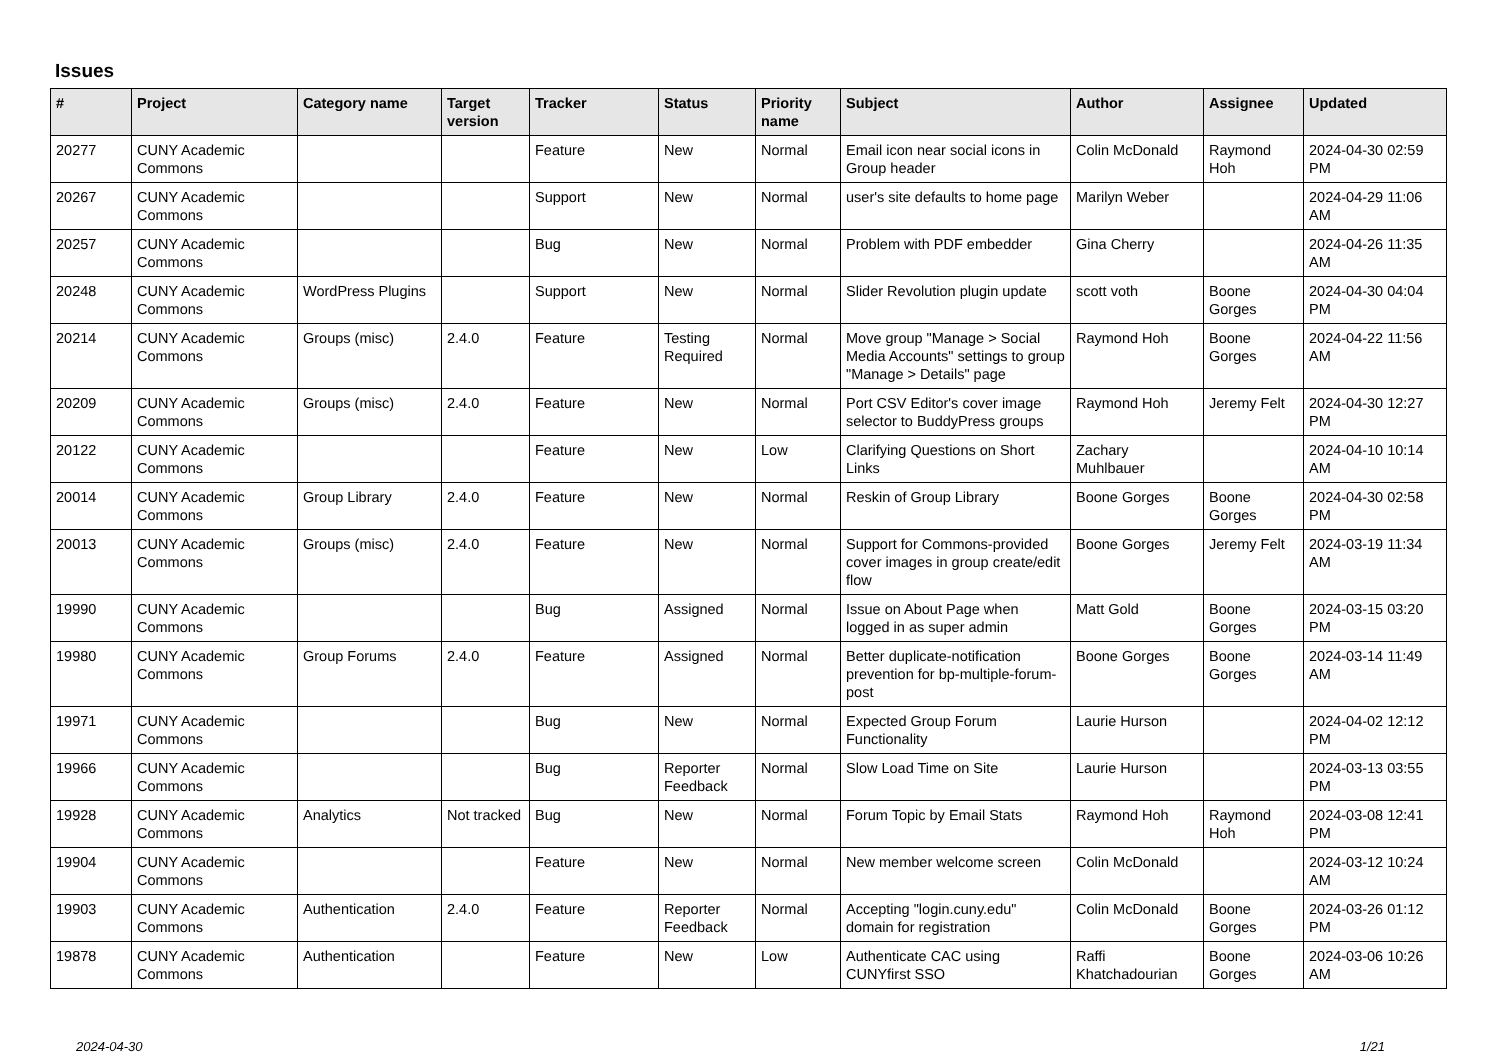Issues
| # | Project | Category name | Target version | Tracker | Status | Priority name | Subject | Author | Assignee | Updated |
| --- | --- | --- | --- | --- | --- | --- | --- | --- | --- | --- |
| 20277 | CUNY Academic Commons | | | Feature | New | Normal | Email icon near social icons in Group header | Colin McDonald | Raymond Hoh | 2024-04-30 02:59 PM |
| 20267 | CUNY Academic Commons | | | Support | New | Normal | user's site defaults to home page | Marilyn Weber | | 2024-04-29 11:06 AM |
| 20257 | CUNY Academic Commons | | | Bug | New | Normal | Problem with PDF embedder | Gina Cherry | | 2024-04-26 11:35 AM |
| 20248 | CUNY Academic Commons | WordPress Plugins | | Support | New | Normal | Slider Revolution plugin update | scott voth | Boone Gorges | 2024-04-30 04:04 PM |
| 20214 | CUNY Academic Commons | Groups (misc) | 2.4.0 | Feature | Testing Required | Normal | Move group "Manage > Social Media Accounts" settings to group "Manage > Details" page | Raymond Hoh | Boone Gorges | 2024-04-22 11:56 AM |
| 20209 | CUNY Academic Commons | Groups (misc) | 2.4.0 | Feature | New | Normal | Port CSV Editor's cover image selector to BuddyPress groups | Raymond Hoh | Jeremy Felt | 2024-04-30 12:27 PM |
| 20122 | CUNY Academic Commons | | | Feature | New | Low | Clarifying Questions on Short Links | Zachary Muhlbauer | | 2024-04-10 10:14 AM |
| 20014 | CUNY Academic Commons | Group Library | 2.4.0 | Feature | New | Normal | Reskin of Group Library | Boone Gorges | Boone Gorges | 2024-04-30 02:58 PM |
| 20013 | CUNY Academic Commons | Groups (misc) | 2.4.0 | Feature | New | Normal | Support for Commons-provided cover images in group create/edit flow | Boone Gorges | Jeremy Felt | 2024-03-19 11:34 AM |
| 19990 | CUNY Academic Commons | | | Bug | Assigned | Normal | Issue on About Page when logged in as super admin | Matt Gold | Boone Gorges | 2024-03-15 03:20 PM |
| 19980 | CUNY Academic Commons | Group Forums | 2.4.0 | Feature | Assigned | Normal | Better duplicate-notification prevention for bp-multiple-forum-post | Boone Gorges | Boone Gorges | 2024-03-14 11:49 AM |
| 19971 | CUNY Academic Commons | | | Bug | New | Normal | Expected Group Forum Functionality | Laurie Hurson | | 2024-04-02 12:12 PM |
| 19966 | CUNY Academic Commons | | | Bug | Reporter Feedback | Normal | Slow Load Time on Site | Laurie Hurson | | 2024-03-13 03:55 PM |
| 19928 | CUNY Academic Commons | Analytics | Not tracked | Bug | New | Normal | Forum Topic by Email Stats | Raymond Hoh | Raymond Hoh | 2024-03-08 12:41 PM |
| 19904 | CUNY Academic Commons | | | Feature | New | Normal | New member welcome screen | Colin McDonald | | 2024-03-12 10:24 AM |
| 19903 | CUNY Academic Commons | Authentication | 2.4.0 | Feature | Reporter Feedback | Normal | Accepting "login.cuny.edu" domain for registration | Colin McDonald | Boone Gorges | 2024-03-26 01:12 PM |
| 19878 | CUNY Academic Commons | Authentication | | Feature | New | Low | Authenticate CAC using CUNYfirst SSO | Raffi Khatchadourian | Boone Gorges | 2024-03-06 10:26 AM |
2024-04-30 1/21